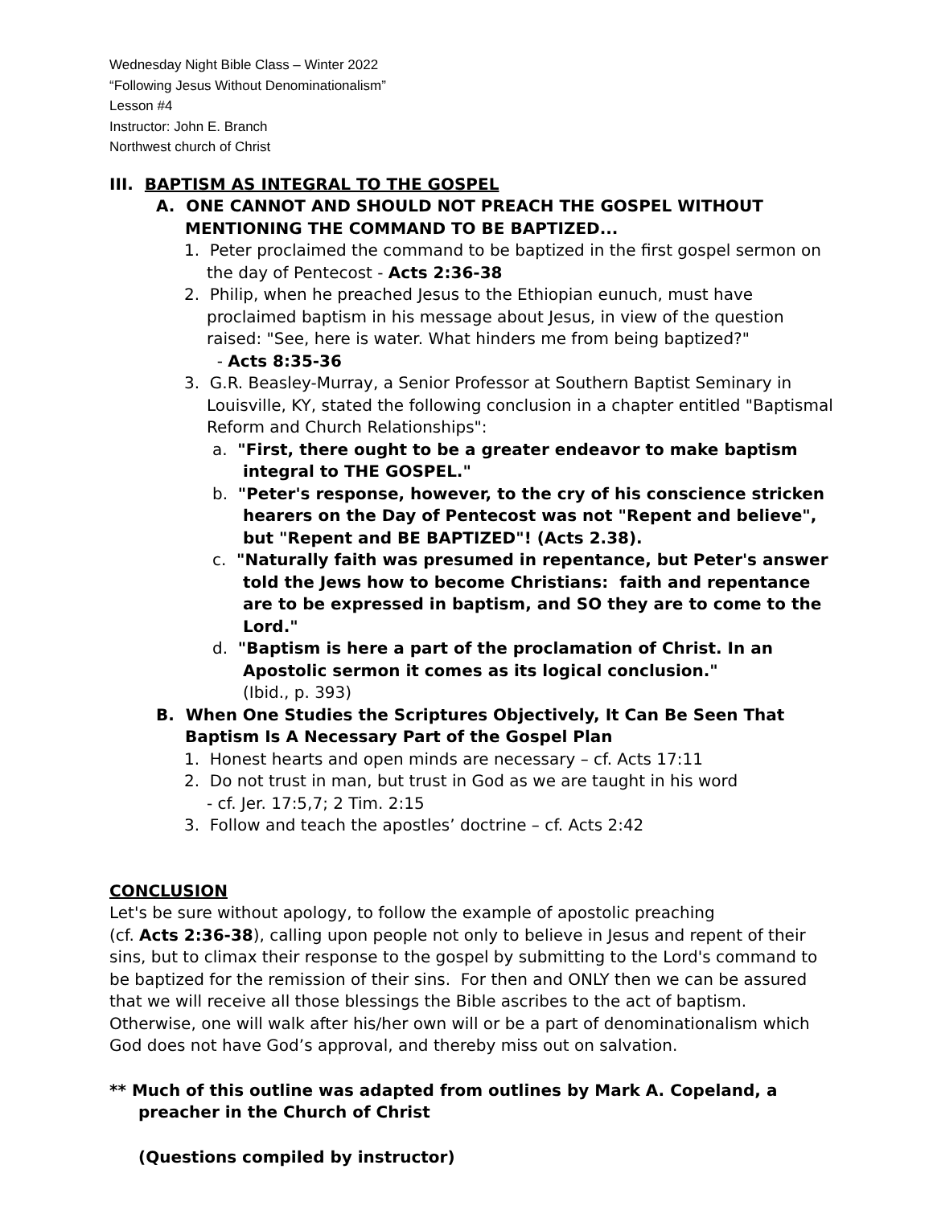Wednesday Night Bible Class – Winter 2022
“Following Jesus Without Denominationalism”
Lesson #4
Instructor: John E. Branch
Northwest church of Christ
III. BAPTISM AS INTEGRAL TO THE GOSPEL
A. ONE CANNOT AND SHOULD NOT PREACH THE GOSPEL WITHOUT MENTIONING THE COMMAND TO BE BAPTIZED...
1. Peter proclaimed the command to be baptized in the first gospel sermon on the day of Pentecost - Acts 2:36-38
2. Philip, when he preached Jesus to the Ethiopian eunuch, must have proclaimed baptism in his message about Jesus, in view of the question raised: "See, here is water. What hinders me from being baptized?"
- Acts 8:35-36
3. G.R. Beasley-Murray, a Senior Professor at Southern Baptist Seminary in Louisville, KY, stated the following conclusion in a chapter entitled "Baptismal Reform and Church Relationships":
a. "First, there ought to be a greater endeavor to make baptism integral to THE GOSPEL."
b. "Peter's response, however, to the cry of his conscience stricken hearers on the Day of Pentecost was not "Repent and believe", but "Repent and BE BAPTIZED"! (Acts 2.38).
c. "Naturally faith was presumed in repentance, but Peter's answer told the Jews how to become Christians: faith and repentance are to be expressed in baptism, and SO they are to come to the Lord."
d. "Baptism is here a part of the proclamation of Christ. In an Apostolic sermon it comes as its logical conclusion."
(Ibid., p. 393)
B. When One Studies the Scriptures Objectively, It Can Be Seen That Baptism Is A Necessary Part of the Gospel Plan
1. Honest hearts and open minds are necessary – cf. Acts 17:11
2. Do not trust in man, but trust in God as we are taught in his word
- cf. Jer. 17:5,7; 2 Tim. 2:15
3. Follow and teach the apostles’ doctrine – cf. Acts 2:42
CONCLUSION
Let's be sure without apology, to follow the example of apostolic preaching
(cf. Acts 2:36-38), calling upon people not only to believe in Jesus and repent of their sins, but to climax their response to the gospel by submitting to the Lord's command to be baptized for the remission of their sins. For then and ONLY then we can be assured that we will receive all those blessings the Bible ascribes to the act of baptism. Otherwise, one will walk after his/her own will or be a part of denominationalism which God does not have God’s approval, and thereby miss out on salvation.
** Much of this outline was adapted from outlines by Mark A. Copeland, a preacher in the Church of Christ
(Questions compiled by instructor)